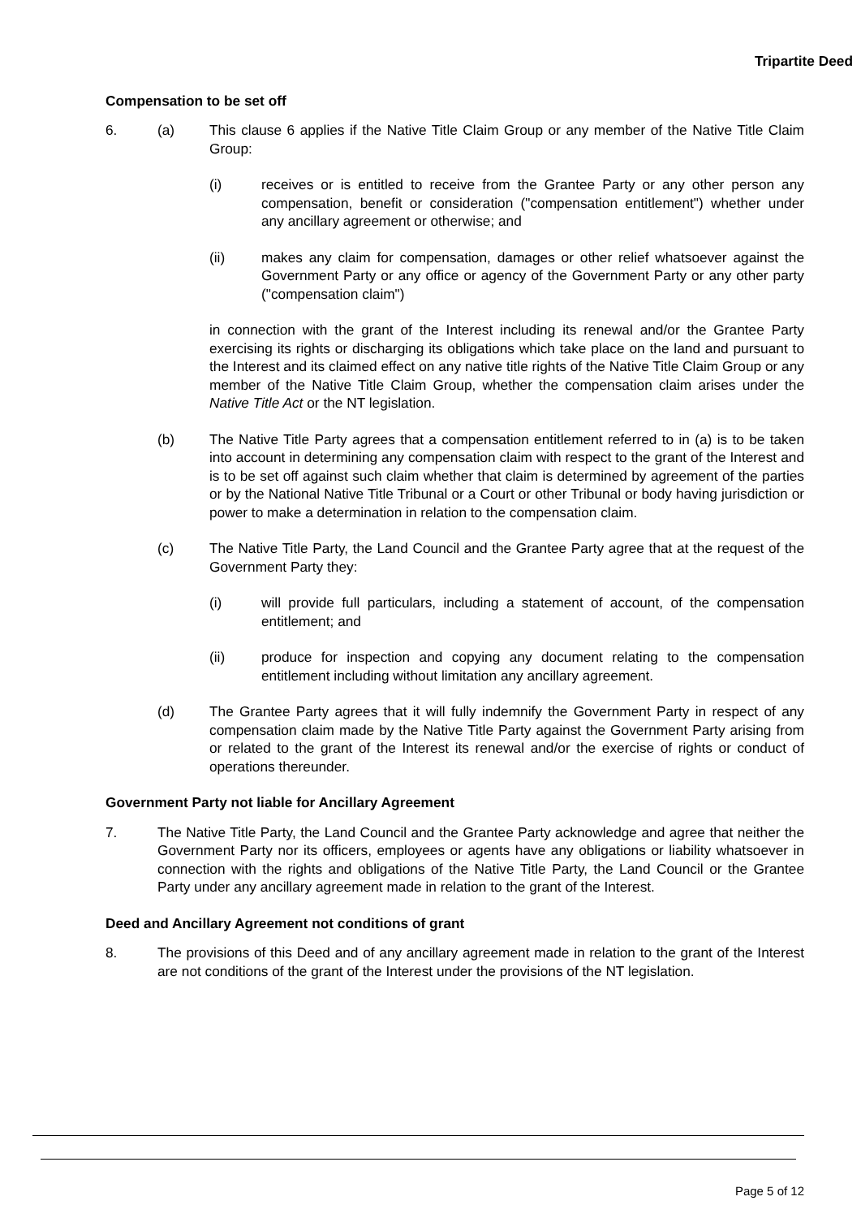Tripartite Deed
Compensation to be set off
6. (a) This clause 6 applies if the Native Title Claim Group or any member of the Native Title Claim Group:
(i) receives or is entitled to receive from the Grantee Party or any other person any compensation, benefit or consideration ("compensation entitlement") whether under any ancillary agreement or otherwise; and
(ii) makes any claim for compensation, damages or other relief whatsoever against the Government Party or any office or agency of the Government Party or any other party ("compensation claim")
in connection with the grant of the Interest including its renewal and/or the Grantee Party exercising its rights or discharging its obligations which take place on the land and pursuant to the Interest and its claimed effect on any native title rights of the Native Title Claim Group or any member of the Native Title Claim Group, whether the compensation claim arises under the Native Title Act or the NT legislation.
(b) The Native Title Party agrees that a compensation entitlement referred to in (a) is to be taken into account in determining any compensation claim with respect to the grant of the Interest and is to be set off against such claim whether that claim is determined by agreement of the parties or by the National Native Title Tribunal or a Court or other Tribunal or body having jurisdiction or power to make a determination in relation to the compensation claim.
(c) The Native Title Party, the Land Council and the Grantee Party agree that at the request of the Government Party they:
(i) will provide full particulars, including a statement of account, of the compensation entitlement; and
(ii) produce for inspection and copying any document relating to the compensation entitlement including without limitation any ancillary agreement.
(d) The Grantee Party agrees that it will fully indemnify the Government Party in respect of any compensation claim made by the Native Title Party against the Government Party arising from or related to the grant of the Interest its renewal and/or the exercise of rights or conduct of operations thereunder.
Government Party not liable for Ancillary Agreement
7. The Native Title Party, the Land Council and the Grantee Party acknowledge and agree that neither the Government Party nor its officers, employees or agents have any obligations or liability whatsoever in connection with the rights and obligations of the Native Title Party, the Land Council or the Grantee Party under any ancillary agreement made in relation to the grant of the Interest.
Deed and Ancillary Agreement not conditions of grant
8. The provisions of this Deed and of any ancillary agreement made in relation to the grant of the Interest are not conditions of the grant of the Interest under the provisions of the NT legislation.
Page 5 of 12